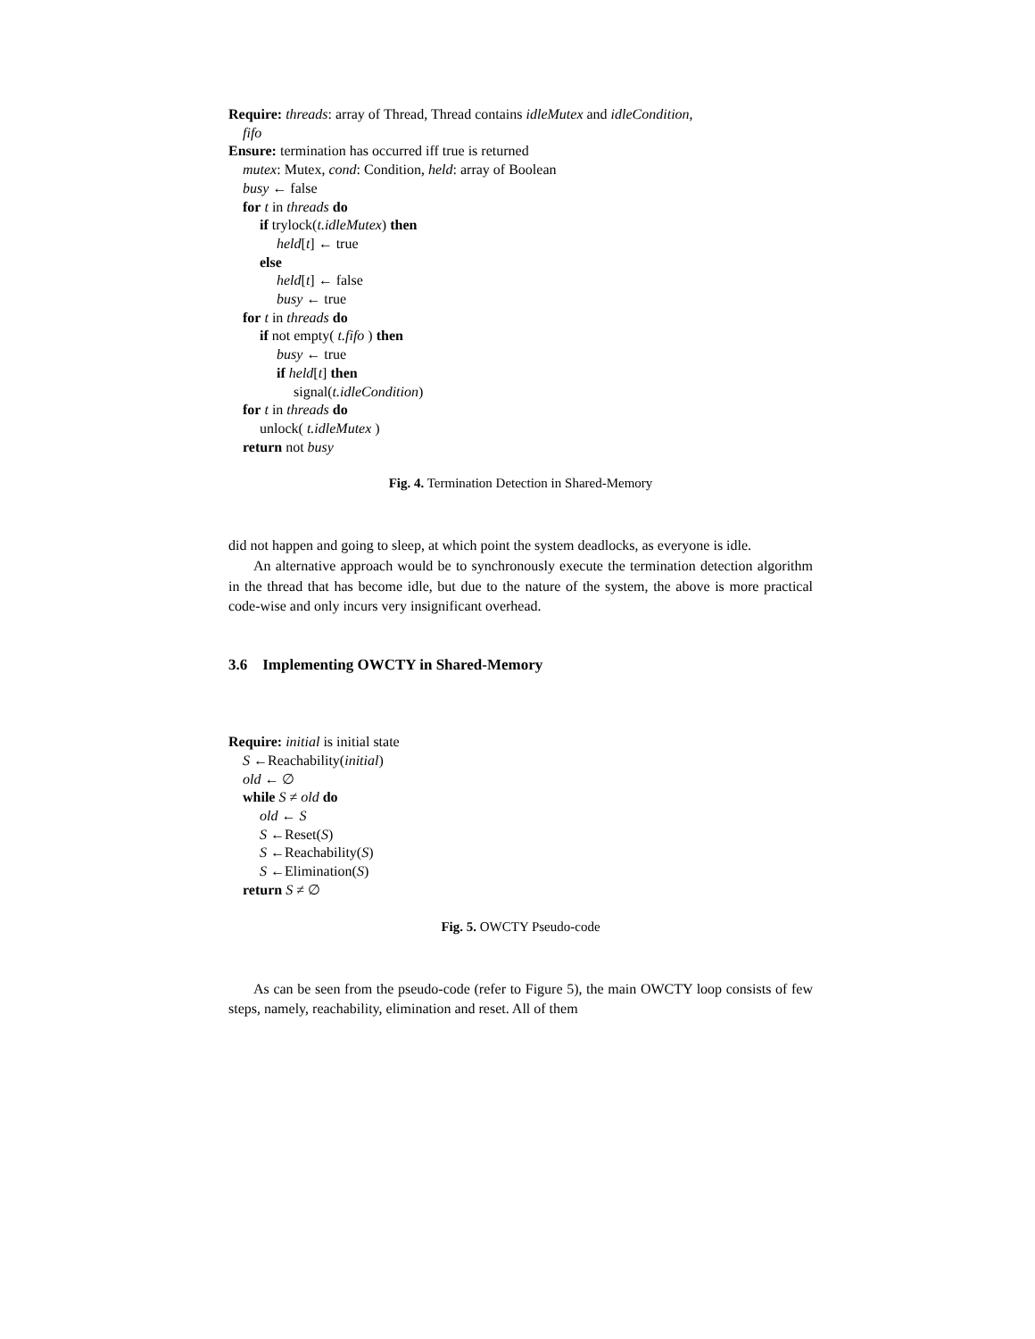Require: threads: array of Thread, Thread contains idleMutex and idleCondition,
fifo
Ensure: termination has occurred iff true is returned
mutex: Mutex, cond: Condition, held: array of Boolean
busy ← false
for t in threads do
if trylock(t.idleMutex) then
held[t] ← true
else
held[t] ← false
busy ← true
for t in threads do
if not empty( t.fifo ) then
busy ← true
if held[t] then
signal(t.idleCondition)
for t in threads do
unlock( t.idleMutex )
return not busy
Fig. 4. Termination Detection in Shared-Memory
did not happen and going to sleep, at which point the system deadlocks, as everyone is idle.
An alternative approach would be to synchronously execute the termination detection algorithm in the thread that has become idle, but due to the nature of the system, the above is more practical code-wise and only incurs very insignificant overhead.
3.6 Implementing OWCTY in Shared-Memory
Require: initial is initial state
S ←Reachability(initial)
old ← ∅
while S ≠ old do
old ← S
S ←Reset(S)
S ←Reachability(S)
S ←Elimination(S)
return S ≠ ∅
Fig. 5. OWCTY Pseudo-code
As can be seen from the pseudo-code (refer to Figure 5), the main OWCTY loop consists of few steps, namely, reachability, elimination and reset. All of them